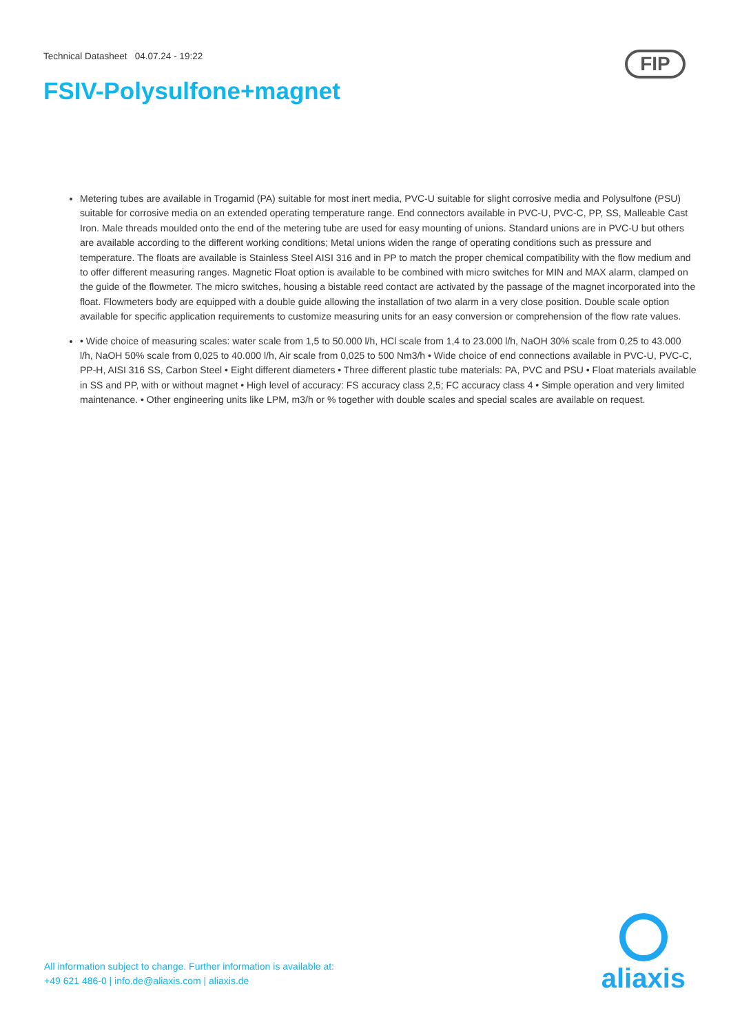Technical Datasheet 04.07.24 - 19:22
FIP
FSIV-Polysulfone+magnet
Metering tubes are available in Trogamid (PA) suitable for most inert media, PVC-U suitable for slight corrosive media and Polysulfone (PSU) suitable for corrosive media on an extended operating temperature range. End connectors available in PVC-U, PVC-C, PP, SS, Malleable Cast Iron. Male threads moulded onto the end of the metering tube are used for easy mounting of unions. Standard unions are in PVC-U but others are available according to the different working conditions; Metal unions widen the range of operating conditions such as pressure and temperature. The floats are available is Stainless Steel AISI 316 and in PP to match the proper chemical compatibility with the flow medium and to offer different measuring ranges. Magnetic Float option is available to be combined with micro switches for MIN and MAX alarm, clamped on the guide of the flowmeter. The micro switches, housing a bistable reed contact are activated by the passage of the magnet incorporated into the float. Flowmeters body are equipped with a double guide allowing the installation of two alarm in a very close position. Double scale option available for specific application requirements to customize measuring units for an easy conversion or comprehension of the flow rate values.
• Wide choice of measuring scales: water scale from 1,5 to 50.000 l/h, HCl scale from 1,4 to 23.000 l/h, NaOH 30% scale from 0,25 to 43.000 l/h, NaOH 50% scale from 0,025 to 40.000 l/h, Air scale from 0,025 to 500 Nm3/h • Wide choice of end connections available in PVC-U, PVC-C, PP-H, AISI 316 SS, Carbon Steel • Eight different diameters • Three different plastic tube materials: PA, PVC and PSU • Float materials available in SS and PP, with or without magnet • High level of accuracy: FS accuracy class 2,5; FC accuracy class 4 • Simple operation and very limited maintenance. • Other engineering units like LPM, m3/h or % together with double scales and special scales are available on request.
All information subject to change. Further information is available at:
+49 621 486-0 | info.de@aliaxis.com | aliaxis.de
aliaxis